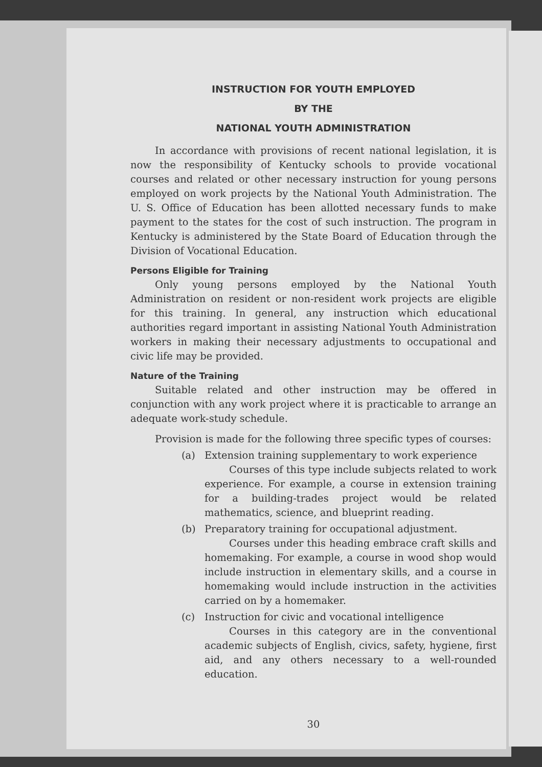INSTRUCTION FOR YOUTH EMPLOYED
BY THE
NATIONAL YOUTH ADMINISTRATION
In accordance with provisions of recent national legislation, it is now the responsibility of Kentucky schools to provide vocational courses and related or other necessary instruction for young persons employed on work projects by the National Youth Administration. The U. S. Office of Education has been allotted necessary funds to make payment to the states for the cost of such instruction. The program in Kentucky is administered by the State Board of Education through the Division of Vocational Education.
Persons Eligible for Training
Only young persons employed by the National Youth Administration on resident or non-resident work projects are eligible for this training. In general, any instruction which educational authorities regard important in assisting National Youth Administration workers in making their necessary adjustments to occupational and civic life may be provided.
Nature of the Training
Suitable related and other instruction may be offered in conjunction with any work project where it is practicable to arrange an adequate work-study schedule.
Provision is made for the following three specific types of courses:
(a) Extension training supplementary to work experience
Courses of this type include subjects related to work experience. For example, a course in extension training for a building-trades project would be related mathematics, science, and blueprint reading.
(b) Preparatory training for occupational adjustment.
Courses under this heading embrace craft skills and homemaking. For example, a course in wood shop would include instruction in elementary skills, and a course in homemaking would include instruction in the activities carried on by a homemaker.
(c) Instruction for civic and vocational intelligence
Courses in this category are in the conventional academic subjects of English, civics, safety, hygiene, first aid, and any others necessary to a well-rounded education.
30